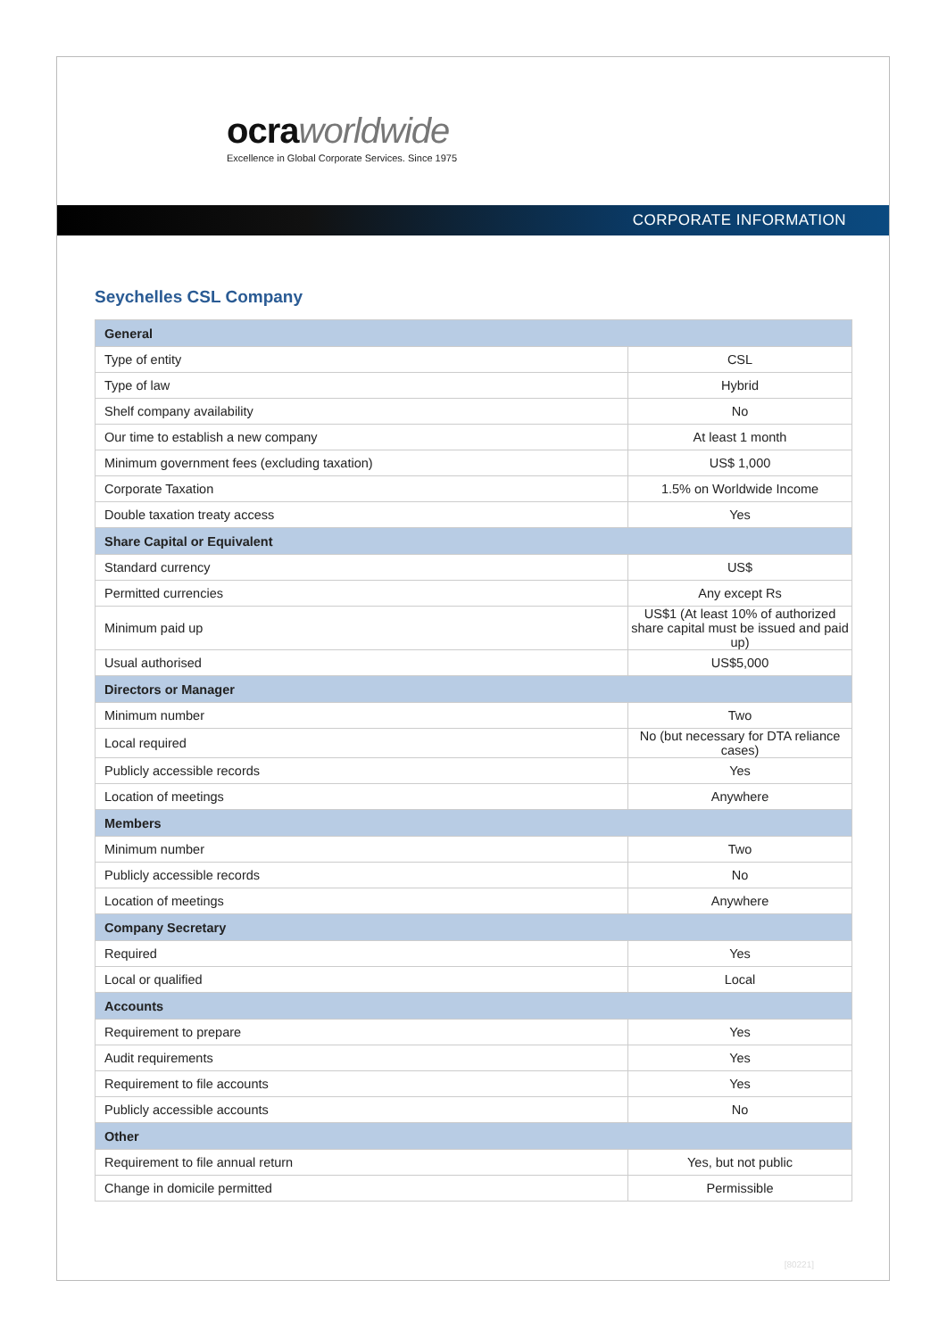ocraworldwide
Excellence in Global Corporate Services. Since 1975
CORPORATE INFORMATION
Seychelles CSL Company
| General | |
| --- | --- |
| Type of entity | CSL |
| Type of law | Hybrid |
| Shelf company availability | No |
| Our time to establish a new company | At least 1 month |
| Minimum government fees (excluding taxation) | US$ 1,000 |
| Corporate Taxation | 1.5% on Worldwide Income |
| Double taxation treaty access | Yes |
| Share Capital or Equivalent | |
| Standard currency | US$ |
| Permitted currencies | Any except Rs |
| Minimum paid up | US$1 (At least 10% of authorized share capital must be issued and paid up) |
| Usual authorised | US$5,000 |
| Directors or Manager | |
| Minimum number | Two |
| Local required | No (but necessary for DTA reliance cases) |
| Publicly accessible records | Yes |
| Location of meetings | Anywhere |
| Members | |
| Minimum number | Two |
| Publicly accessible records | No |
| Location of meetings | Anywhere |
| Company Secretary | |
| Required | Yes |
| Local or qualified | Local |
| Accounts | |
| Requirement to prepare | Yes |
| Audit requirements | Yes |
| Requirement to file accounts | Yes |
| Publicly accessible accounts | No |
| Other | |
| Requirement to file annual return | Yes, but not public |
| Change in domicile permitted | Permissible |
[80221]